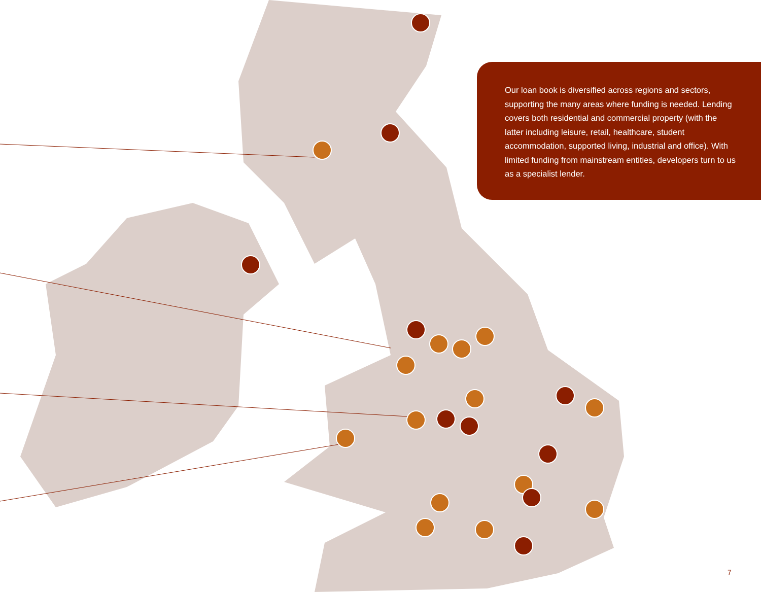Our loan book is diversified across regions and sectors, supporting the many areas where funding is needed. Lending covers both residential and commercial property (with the latter including leisure, retail, healthcare, student accommodation, supported living, industrial and office). With limited funding from mainstream entities, developers turn to us as a specialist lender.
7